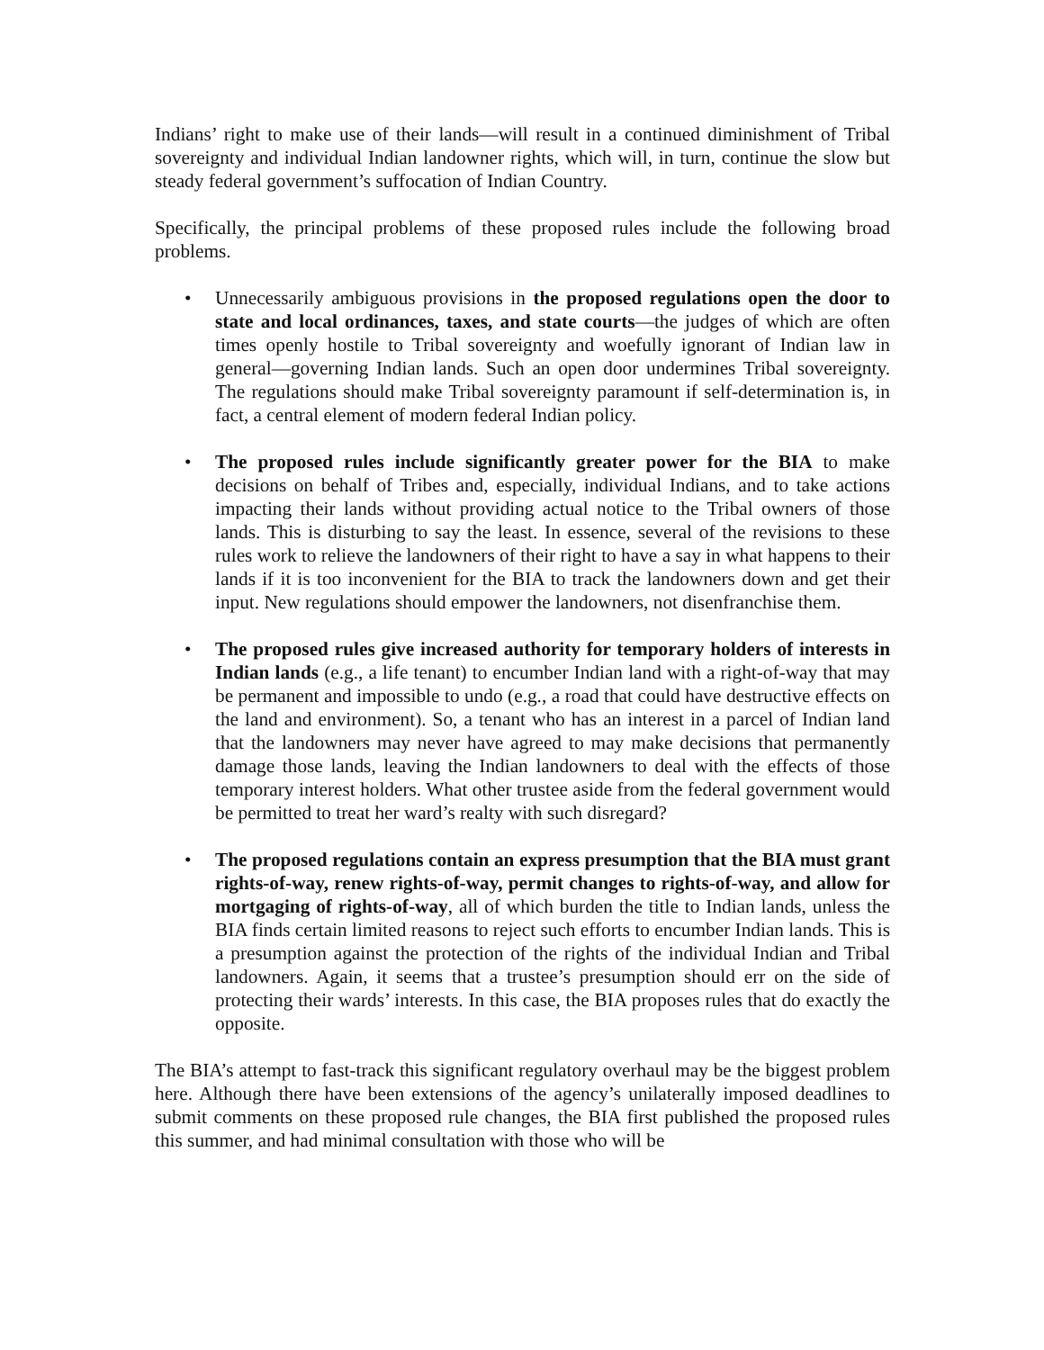Indians’ right to make use of their lands—will result in a continued diminishment of Tribal sovereignty and individual Indian landowner rights, which will, in turn, continue the slow but steady federal government’s suffocation of Indian Country.
Specifically, the principal problems of these proposed rules include the following broad problems.
• Unnecessarily ambiguous provisions in the proposed regulations open the door to state and local ordinances, taxes, and state courts—the judges of which are often times openly hostile to Tribal sovereignty and woefully ignorant of Indian law in general—governing Indian lands. Such an open door undermines Tribal sovereignty. The regulations should make Tribal sovereignty paramount if self-determination is, in fact, a central element of modern federal Indian policy.
• The proposed rules include significantly greater power for the BIA to make decisions on behalf of Tribes and, especially, individual Indians, and to take actions impacting their lands without providing actual notice to the Tribal owners of those lands. This is disturbing to say the least. In essence, several of the revisions to these rules work to relieve the landowners of their right to have a say in what happens to their lands if it is too inconvenient for the BIA to track the landowners down and get their input. New regulations should empower the landowners, not disenfranchise them.
• The proposed rules give increased authority for temporary holders of interests in Indian lands (e.g., a life tenant) to encumber Indian land with a right-of-way that may be permanent and impossible to undo (e.g., a road that could have destructive effects on the land and environment). So, a tenant who has an interest in a parcel of Indian land that the landowners may never have agreed to may make decisions that permanently damage those lands, leaving the Indian landowners to deal with the effects of those temporary interest holders. What other trustee aside from the federal government would be permitted to treat her ward’s realty with such disregard?
• The proposed regulations contain an express presumption that the BIA must grant rights-of-way, renew rights-of-way, permit changes to rights-of-way, and allow for mortgaging of rights-of-way, all of which burden the title to Indian lands, unless the BIA finds certain limited reasons to reject such efforts to encumber Indian lands. This is a presumption against the protection of the rights of the individual Indian and Tribal landowners. Again, it seems that a trustee’s presumption should err on the side of protecting their wards’ interests. In this case, the BIA proposes rules that do exactly the opposite.
The BIA’s attempt to fast-track this significant regulatory overhaul may be the biggest problem here. Although there have been extensions of the agency’s unilaterally imposed deadlines to submit comments on these proposed rule changes, the BIA first published the proposed rules this summer, and had minimal consultation with those who will be